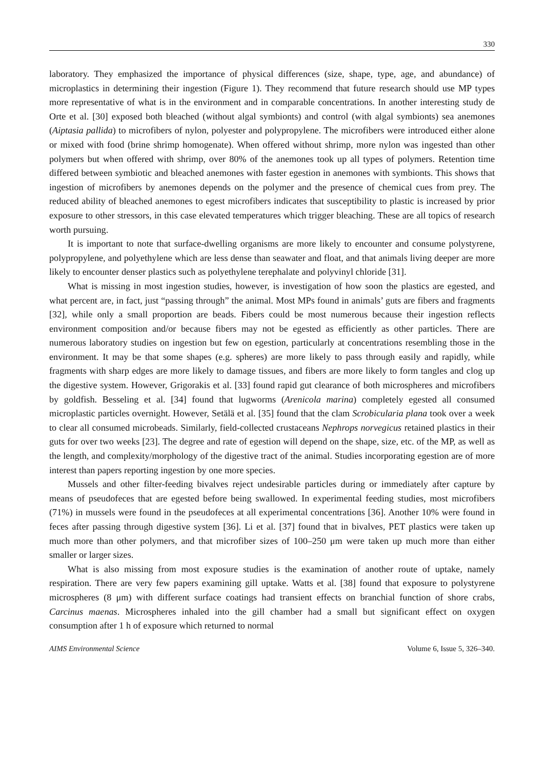330
laboratory. They emphasized the importance of physical differences (size, shape, type, age, and abundance) of microplastics in determining their ingestion (Figure 1). They recommend that future research should use MP types more representative of what is in the environment and in comparable concentrations. In another interesting study de Orte et al. [30] exposed both bleached (without algal symbionts) and control (with algal symbionts) sea anemones (Aiptasia pallida) to microfibers of nylon, polyester and polypropylene. The microfibers were introduced either alone or mixed with food (brine shrimp homogenate). When offered without shrimp, more nylon was ingested than other polymers but when offered with shrimp, over 80% of the anemones took up all types of polymers. Retention time differed between symbiotic and bleached anemones with faster egestion in anemones with symbionts. This shows that ingestion of microfibers by anemones depends on the polymer and the presence of chemical cues from prey. The reduced ability of bleached anemones to egest microfibers indicates that susceptibility to plastic is increased by prior exposure to other stressors, in this case elevated temperatures which trigger bleaching. These are all topics of research worth pursuing.
It is important to note that surface-dwelling organisms are more likely to encounter and consume polystyrene, polypropylene, and polyethylene which are less dense than seawater and float, and that animals living deeper are more likely to encounter denser plastics such as polyethylene terephalate and polyvinyl chloride [31].
What is missing in most ingestion studies, however, is investigation of how soon the plastics are egested, and what percent are, in fact, just “passing through” the animal. Most MPs found in animals’ guts are fibers and fragments [32], while only a small proportion are beads. Fibers could be most numerous because their ingestion reflects environment composition and/or because fibers may not be egested as efficiently as other particles. There are numerous laboratory studies on ingestion but few on egestion, particularly at concentrations resembling those in the environment. It may be that some shapes (e.g. spheres) are more likely to pass through easily and rapidly, while fragments with sharp edges are more likely to damage tissues, and fibers are more likely to form tangles and clog up the digestive system. However, Grigorakis et al. [33] found rapid gut clearance of both microspheres and microfibers by goldfish. Besseling et al. [34] found that lugworms (Arenicola marina) completely egested all consumed microplastic particles overnight. However, Setälä et al. [35] found that the clam Scrobicularia plana took over a week to clear all consumed microbeads. Similarly, field-collected crustaceans Nephrops norvegicus retained plastics in their guts for over two weeks [23]. The degree and rate of egestion will depend on the shape, size, etc. of the MP, as well as the length, and complexity/morphology of the digestive tract of the animal. Studies incorporating egestion are of more interest than papers reporting ingestion by one more species.
Mussels and other filter-feeding bivalves reject undesirable particles during or immediately after capture by means of pseudofeces that are egested before being swallowed. In experimental feeding studies, most microfibers (71%) in mussels were found in the pseudofeces at all experimental concentrations [36]. Another 10% were found in feces after passing through digestive system [36]. Li et al. [37] found that in bivalves, PET plastics were taken up much more than other polymers, and that microfiber sizes of 100–250 μm were taken up much more than either smaller or larger sizes.
What is also missing from most exposure studies is the examination of another route of uptake, namely respiration. There are very few papers examining gill uptake. Watts et al. [38] found that exposure to polystyrene microspheres (8 μm) with different surface coatings had transient effects on branchial function of shore crabs, Carcinus maenas. Microspheres inhaled into the gill chamber had a small but significant effect on oxygen consumption after 1 h of exposure which returned to normal
AIMS Environmental Science Volume 6, Issue 5, 326–340.